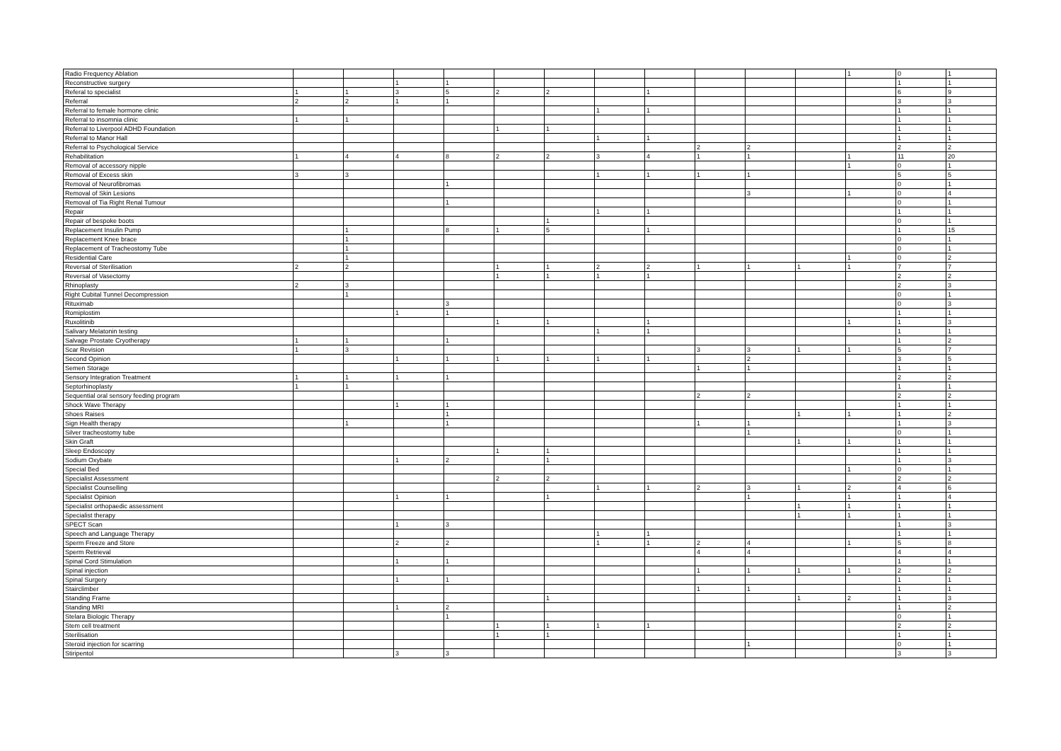| Radio Frequency Ablation | | | | | | | | | | | | 1 | 0 | 1 |
| Reconstructive surgery | | | 1 | 1 | | | | | | | | | 1 | 1 |
| Referal to specialist | 1 | 1 | 3 | 5 | 2 | 2 | | 1 | | | | | 6 | 9 |
| Referral | 2 | 2 | 1 | 1 | | | | | | | | | 3 | 3 |
| Referral to female hormone clinic | | | | | | | 1 | 1 | | | | | 1 | 1 |
| Referral to insomnia clinic | 1 | 1 | | | | | | | | | | | 1 | 1 |
| Referral to Liverpool ADHD Foundation | | | | | 1 | 1 | | | | | | | 1 | 1 |
| Referral to Manor Hall | | | | | | | 1 | 1 | | | | | 1 | 1 |
| Referral to Psychological Service | | | | | | | | | 2 | 2 | | | 2 | 2 |
| Rehabilitation | 1 | 4 | 4 | 8 | 2 | 2 | 3 | 4 | 1 | 1 | | 1 | 11 | 20 |
| Removal of accessory nipple | | | | | | | | | | | | 1 | 0 | 1 |
| Removal of Excess skin | 3 | 3 | | | | | 1 | 1 | 1 | 1 | | | 5 | 5 |
| Removal of Neurofibromas | | | | 1 | | | | | | | | | 0 | 1 |
| Removal of Skin Lesions | | | | | | | | | | 3 | | 1 | 0 | 4 |
| Removal of Tia Right Renal Tumour | | | | 1 | | | | | | | | | 0 | 1 |
| Repair | | | | | | | 1 | 1 | | | | | 1 | 1 |
| Repair of bespoke boots | | | | | | 1 | | | | | | | 0 | 1 |
| Replacement Insulin Pump | | 1 | | 8 | 1 | 5 | | 1 | | | | | 1 | 15 |
| Replacement Knee brace | | 1 | | | | | | | | | | | 0 | 1 |
| Replacement of Tracheostomy Tube | | 1 | | | | | | | | | | | 0 | 1 |
| Residential Care | | 1 | | | | | | | | | | 1 | 0 | 2 |
| Reversal of Sterilisation | 2 | 2 | | | 1 | 1 | 2 | 2 | 1 | 1 | 1 | 1 | 7 | 7 |
| Reversal of Vasectomy | | | | | 1 | 1 | 1 | 1 | | | | | 2 | 2 |
| Rhinoplasty | 2 | 3 | | | | | | | | | | | 2 | 3 |
| Right Cubital Tunnel Decompression | | 1 | | | | | | | | | | | 0 | 1 |
| Rituximab | | | | 3 | | | | | | | | | 0 | 3 |
| Romiplostim | | | 1 | 1 | | | | | | | | | 1 | 1 |
| Ruxolitinib | | | | | 1 | 1 | | 1 | | | | 1 | 1 | 3 |
| Salivary Melatonin testing | | | | | | | 1 | 1 | | | | | 1 | 1 |
| Salvage Prostate Cryotherapy | 1 | 1 | | 1 | | | | | | | | | 1 | 2 |
| Scar Revision | 1 | 3 | | | | | | | 3 | 3 | 1 | 1 | 5 | 7 |
| Second Opinion | | | 1 | 1 | 1 | 1 | 1 | 1 | | 2 | | | 3 | 5 |
| Semen Storage | | | | | | | | | 1 | 1 | | | 1 | 1 |
| Sensory Integration Treatment | 1 | 1 | 1 | 1 | | | | | | | | | 2 | 2 |
| Septorhinoplasty | 1 | 1 | | | | | | | | | | | 1 | 1 |
| Sequential oral sensory feeding program | | | | | | | | | 2 | 2 | | | 2 | 2 |
| Shock Wave Therapy | | | 1 | 1 | | | | | | | | | 1 | 1 |
| Shoes Raises | | | | 1 | | | | | | | 1 | 1 | 1 | 2 |
| Sign Health therapy | | 1 | | 1 | | | | | 1 | 1 | | | 1 | 3 |
| Silver tracheostomy tube | | | | | | | | | | 1 | | | 0 | 1 |
| Skin Graft | | | | | | | | | | | 1 | 1 | 1 | 1 |
| Sleep Endoscopy | | | | | 1 | 1 | | | | | | | 1 | 1 |
| Sodium Oxybate | | | 1 | 2 | | 1 | | | | | | | 1 | 3 |
| Special Bed | | | | | | | | | | | | 1 | 0 | 1 |
| Specialist Assessment | | | | | 2 | 2 | | | | | | | 2 | 2 |
| Specialist Counselling | | | | | | | 1 | 1 | 2 | 3 | 1 | 2 | 4 | 6 |
| Specialist Opinion | | | 1 | 1 | | 1 | | | | 1 | | 1 | 1 | 4 |
| Specialist orthopaedic assessment | | | | | | | | | | | 1 | 1 | 1 | 1 |
| Specialist therapy | | | | | | | | | | | 1 | 1 | 1 | 1 |
| SPECT Scan | | | 1 | 3 | | | | | | | | | 1 | 3 |
| Speech and Language Therapy | | | | | | | 1 | 1 | | | | | 1 | 1 |
| Sperm Freeze and Store | | | 2 | 2 | | | 1 | 1 | 2 | 4 | | 1 | 5 | 8 |
| Sperm Retrieval | | | | | | | | | 4 | 4 | | | 4 | 4 |
| Spinal Cord Stimulation | | | 1 | 1 | | | | | | | | | 1 | 1 |
| Spinal injection | | | | | | | | | 1 | 1 | 1 | 1 | 2 | 2 |
| Spinal Surgery | | | 1 | 1 | | | | | | | | | 1 | 1 |
| Stairclimber | | | | | | | | | 1 | 1 | | | 1 | 1 |
| Standing Frame | | | | | | 1 | | | | | 1 | 2 | 1 | 3 |
| Standing MRI | | | 1 | 2 | | | | | | | | | 1 | 2 |
| Stelara Biologic Therapy | | | | 1 | | | | | | | | | 0 | 1 |
| Stem cell treatment | | | | | 1 | 1 | 1 | 1 | | | | | 2 | 2 |
| Sterilisation | | | | | 1 | 1 | | | | | | | 1 | 1 |
| Steroid injection for scarring | | | | | | | | | | 1 | | | 0 | 1 |
| Stiripentol | | | 3 | 3 | | | | | | | | | 3 | 3 |